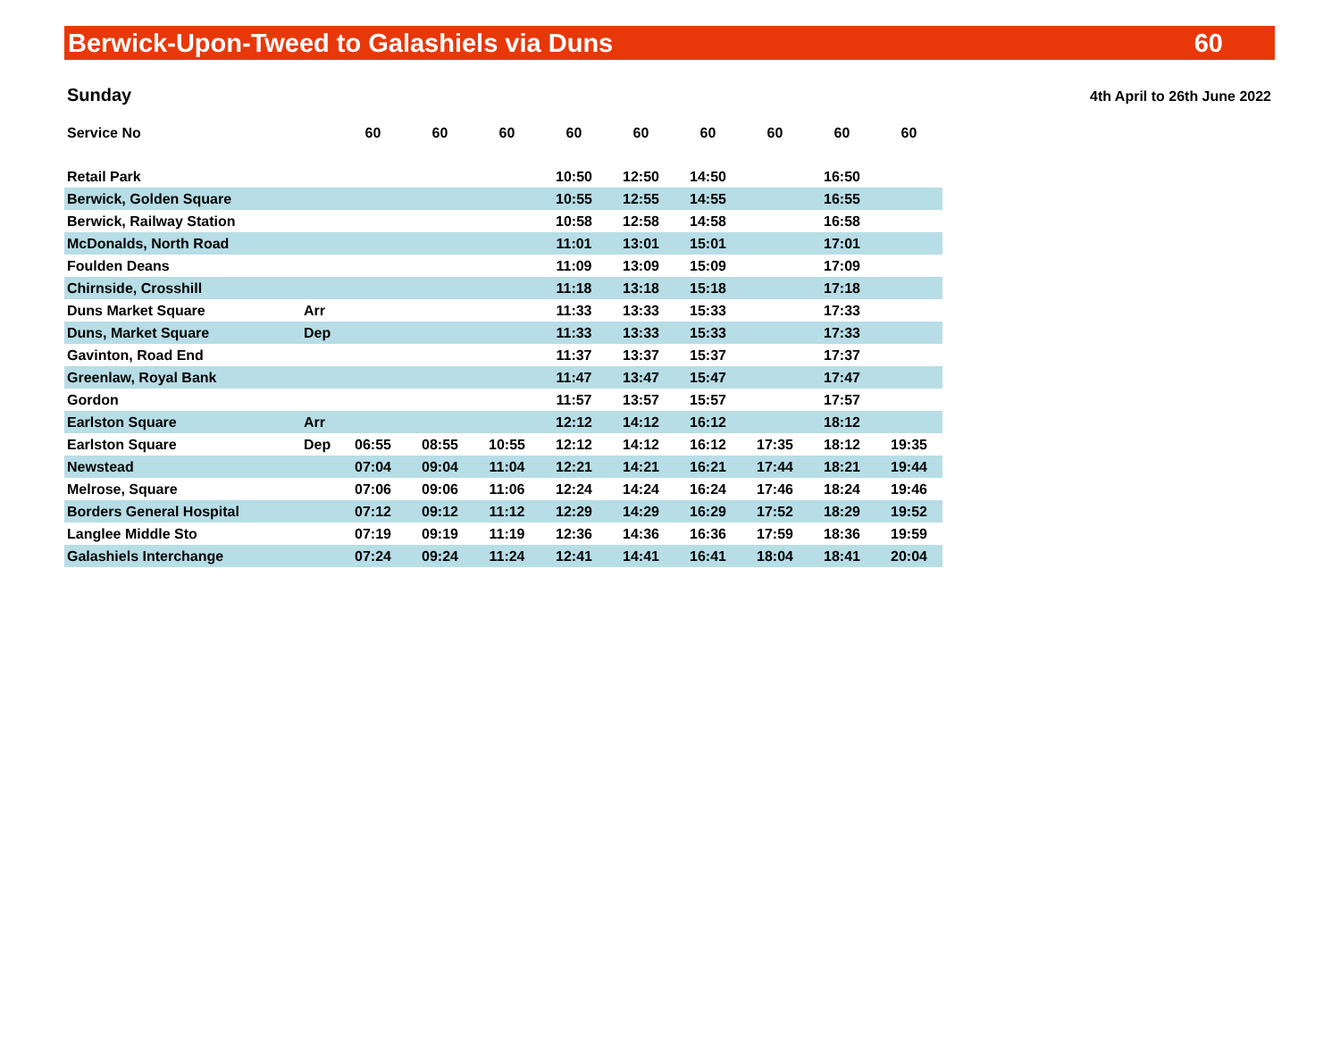Berwick-Upon-Tweed to Galashiels via Duns 60
Sunday 4th April to 26th June 2022
| Service No | | 60 | 60 | 60 | 60 | 60 | 60 | 60 | 60 | 60 |
| Retail Park | | | | | 10:50 | 12:50 | 14:50 | | 16:50 | |
| Berwick, Golden Square | | | | | 10:55 | 12:55 | 14:55 | | 16:55 | |
| Berwick, Railway Station | | | | | 10:58 | 12:58 | 14:58 | | 16:58 | |
| McDonalds, North Road | | | | | 11:01 | 13:01 | 15:01 | | 17:01 | |
| Foulden Deans | | | | | 11:09 | 13:09 | 15:09 | | 17:09 | |
| Chirnside, Crosshill | | | | | 11:18 | 13:18 | 15:18 | | 17:18 | |
| Duns Market Square | Arr | | | | 11:33 | 13:33 | 15:33 | | 17:33 | |
| Duns, Market Square | Dep | | | | 11:33 | 13:33 | 15:33 | | 17:33 | |
| Gavinton, Road End | | | | | 11:37 | 13:37 | 15:37 | | 17:37 | |
| Greenlaw, Royal Bank | | | | | 11:47 | 13:47 | 15:47 | | 17:47 | |
| Gordon | | | | | 11:57 | 13:57 | 15:57 | | 17:57 | |
| Earlston Square | Arr | | | | 12:12 | 14:12 | 16:12 | | 18:12 | |
| Earlston Square | Dep | 06:55 | 08:55 | 10:55 | 12:12 | 14:12 | 16:12 | 17:35 | 18:12 | 19:35 |
| Newstead | | 07:04 | 09:04 | 11:04 | 12:21 | 14:21 | 16:21 | 17:44 | 18:21 | 19:44 |
| Melrose, Square | | 07:06 | 09:06 | 11:06 | 12:24 | 14:24 | 16:24 | 17:46 | 18:24 | 19:46 |
| Borders General Hospital | | 07:12 | 09:12 | 11:12 | 12:29 | 14:29 | 16:29 | 17:52 | 18:29 | 19:52 |
| Langlee Middle Sto | | 07:19 | 09:19 | 11:19 | 12:36 | 14:36 | 16:36 | 17:59 | 18:36 | 19:59 |
| Galashiels Interchange | | 07:24 | 09:24 | 11:24 | 12:41 | 14:41 | 16:41 | 18:04 | 18:41 | 20:04 |